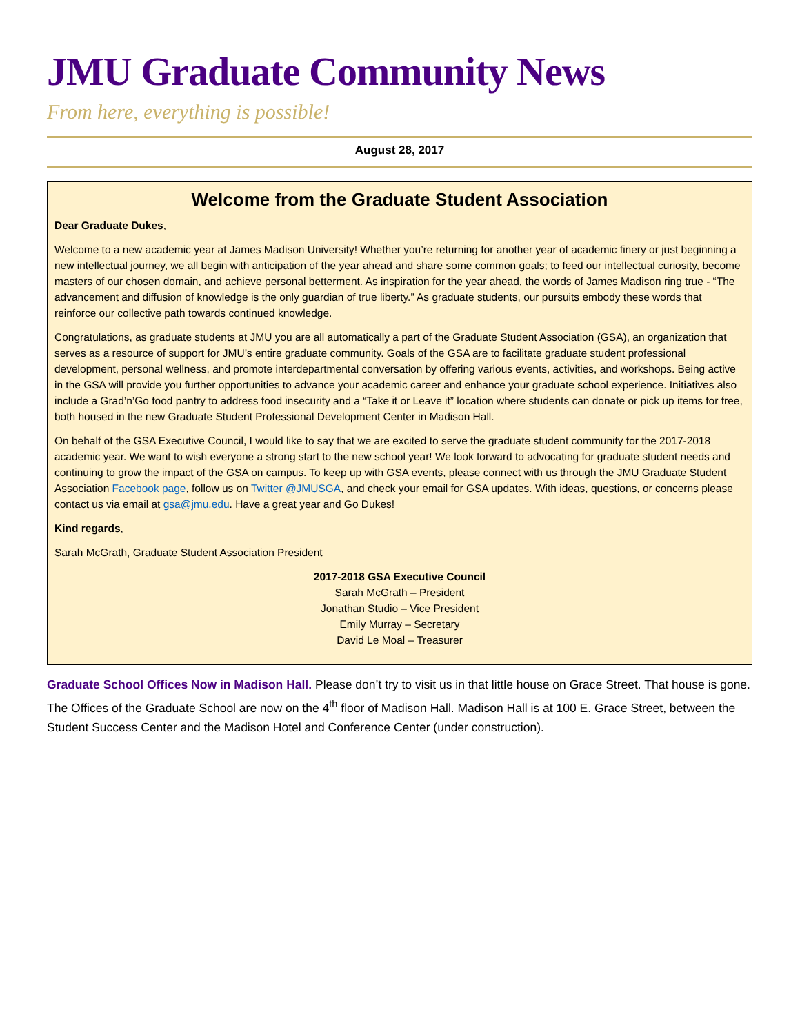JMU Graduate Community News
From here, everything is possible!
August 28, 2017
Welcome from the Graduate Student Association
Dear Graduate Dukes,
Welcome to a new academic year at James Madison University! Whether you’re returning for another year of academic finery or just beginning a new intellectual journey, we all begin with anticipation of the year ahead and share some common goals; to feed our intellectual curiosity, become masters of our chosen domain, and achieve personal betterment. As inspiration for the year ahead, the words of James Madison ring true - “The advancement and diffusion of knowledge is the only guardian of true liberty.” As graduate students, our pursuits embody these words that reinforce our collective path towards continued knowledge.
Congratulations, as graduate students at JMU you are all automatically a part of the Graduate Student Association (GSA), an organization that serves as a resource of support for JMU’s entire graduate community. Goals of the GSA are to facilitate graduate student professional development, personal wellness, and promote interdepartmental conversation by offering various events, activities, and workshops. Being active in the GSA will provide you further opportunities to advance your academic career and enhance your graduate school experience. Initiatives also include a Grad’n’Go food pantry to address food insecurity and a “Take it or Leave it” location where students can donate or pick up items for free, both housed in the new Graduate Student Professional Development Center in Madison Hall.
On behalf of the GSA Executive Council, I would like to say that we are excited to serve the graduate student community for the 2017-2018 academic year. We want to wish everyone a strong start to the new school year! We look forward to advocating for graduate student needs and continuing to grow the impact of the GSA on campus. To keep up with GSA events, please connect with us through the JMU Graduate Student Association Facebook page, follow us on Twitter @JMUSGA, and check your email for GSA updates. With ideas, questions, or concerns please contact us via email at gsa@jmu.edu. Have a great year and Go Dukes!
Kind regards,
Sarah McGrath, Graduate Student Association President
2017-2018 GSA Executive Council
Sarah McGrath – President
Jonathan Studio – Vice President
Emily Murray – Secretary
David Le Moal – Treasurer
Graduate School Offices Now in Madison Hall. Please don’t try to visit us in that little house on Grace Street. That house is gone. The Offices of the Graduate School are now on the 4<sup>th</sup> floor of Madison Hall. Madison Hall is at 100 E. Grace Street, between the Student Success Center and the Madison Hotel and Conference Center (under construction).